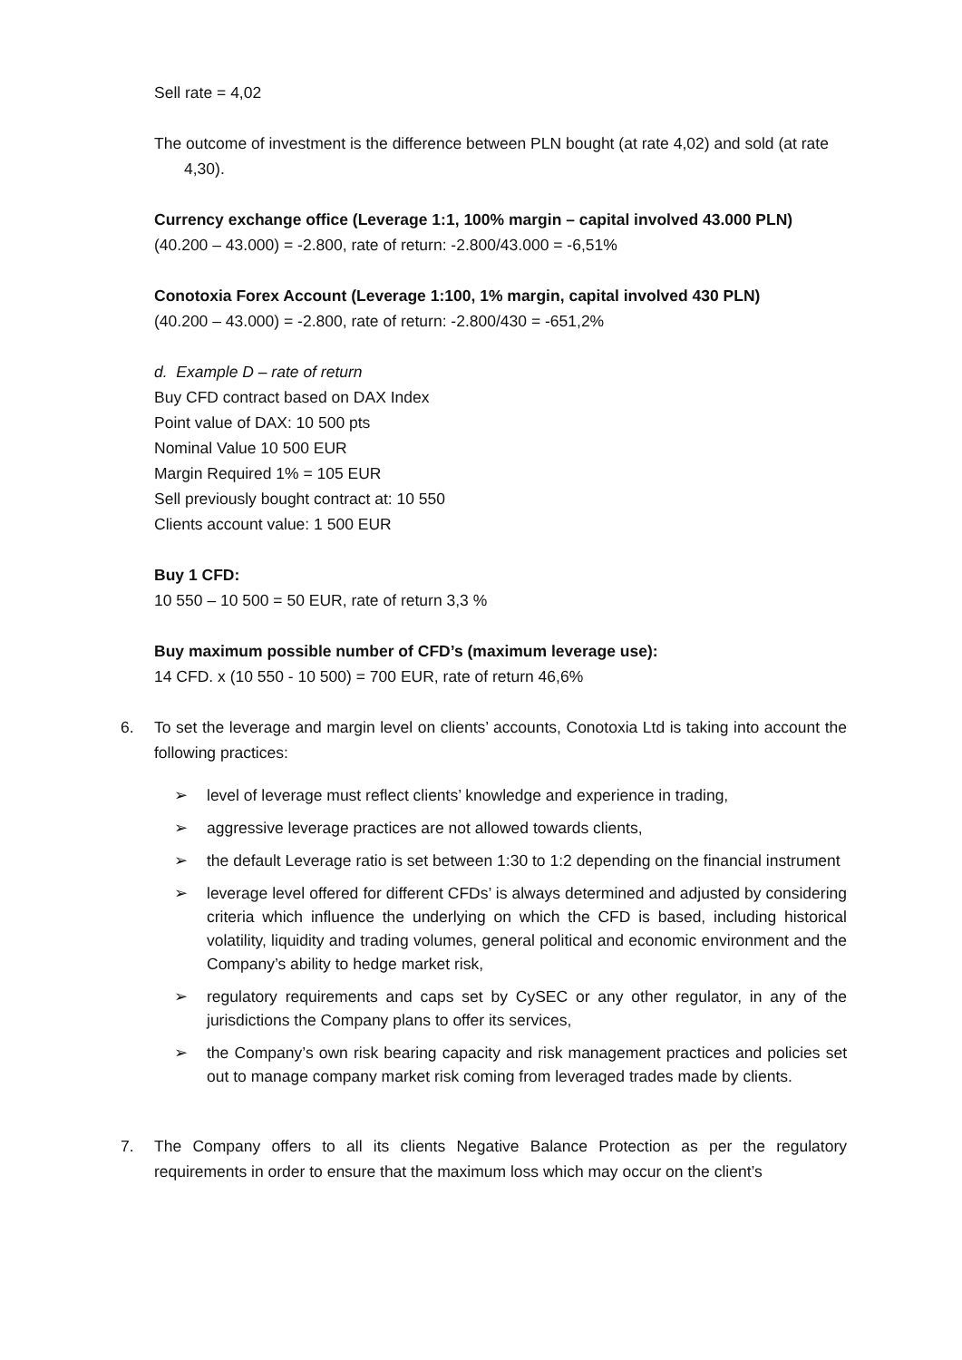Sell rate = 4,02
The outcome of investment is the difference between PLN bought (at rate 4,02) and sold (at rate 4,30).
Currency exchange office (Leverage 1:1, 100% margin – capital involved 43.000 PLN)
(40.200 – 43.000) = -2.800, rate of return: -2.800/43.000 = -6,51%
Conotoxia Forex Account (Leverage 1:100, 1% margin, capital involved 430 PLN)
(40.200 – 43.000) = -2.800, rate of return: -2.800/430 = -651,2%
d. Example D – rate of return
Buy CFD contract based on DAX Index
Point value of DAX: 10 500 pts
Nominal Value 10 500 EUR
Margin Required 1% = 105 EUR
Sell previously bought contract at: 10 550
Clients account value: 1 500 EUR
Buy 1 CFD:
10 550 – 10 500 = 50 EUR, rate of return 3,3 %
Buy maximum possible number of CFD’s (maximum leverage use):
14 CFD. x (10 550 - 10 500) = 700 EUR, rate of return 46,6%
6. To set the leverage and margin level on clients’ accounts, Conotoxia Ltd is taking into account the following practices:
➢ level of leverage must reflect clients’ knowledge and experience in trading,
➢ aggressive leverage practices are not allowed towards clients,
➢ the default Leverage ratio is set between 1:30 to 1:2 depending on the financial instrument
➢ leverage level offered for different CFDs’ is always determined and adjusted by considering criteria which influence the underlying on which the CFD is based, including historical volatility, liquidity and trading volumes, general political and economic environment and the Company’s ability to hedge market risk,
➢ regulatory requirements and caps set by CySEC or any other regulator, in any of the jurisdictions the Company plans to offer its services,
➢ the Company’s own risk bearing capacity and risk management practices and policies set out to manage company market risk coming from leveraged trades made by clients.
7. The Company offers to all its clients Negative Balance Protection as per the regulatory requirements in order to ensure that the maximum loss which may occur on the client’s